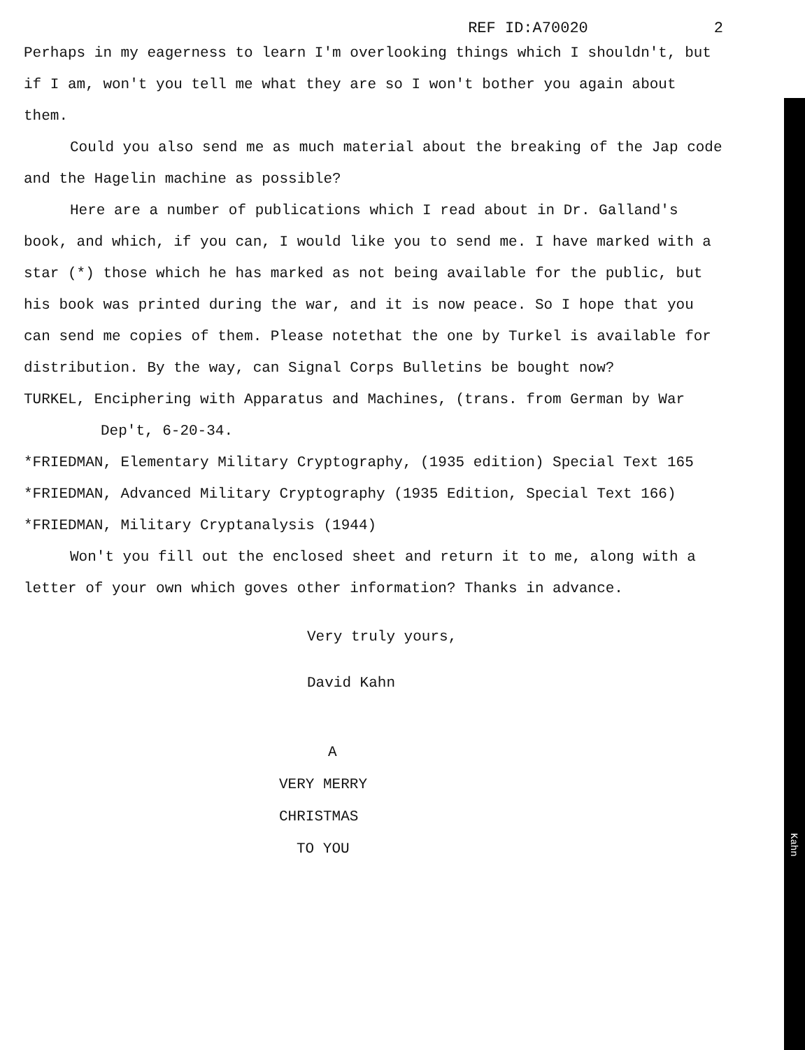REF ID:A70020 2
Perhaps in my eagerness to learn I'm overlooking things which I shouldn't, but if I am, won't you tell me what they are so I won't bother you again about them.
Could you also send me as much material about the breaking of the Jap code and the Hagelin machine as possible?
Here are a number of publications which I read about in Dr. Galland's book, and which, if you can, I would like you to send me. I have marked with a star (*) those which he has marked as not being available for the public, but his book was printed during the war, and it is now peace. So I hope that you can send me copies of them. Please notethat the one by Turkel is available for distribution. By the way, can Signal Corps Bulletins be bought now?
TURKEL, Enciphering with Apparatus and Machines, (trans. from German by War Dep't, 6-20-34.
*FRIEDMAN, Elementary Military Cryptography, (1935 edition) Special Text 165
*FRIEDMAN, Advanced Military Cryptography (1935 Edition, Special Text 166)
*FRIEDMAN, Military Cryptanalysis (1944)
Won't you fill out the enclosed sheet and return it to me, along with a letter of your own which goves other information? Thanks in advance.
Very truly yours,
David Kahn
A
VERY MERRY
CHRISTMAS
TO YOU
Kahn